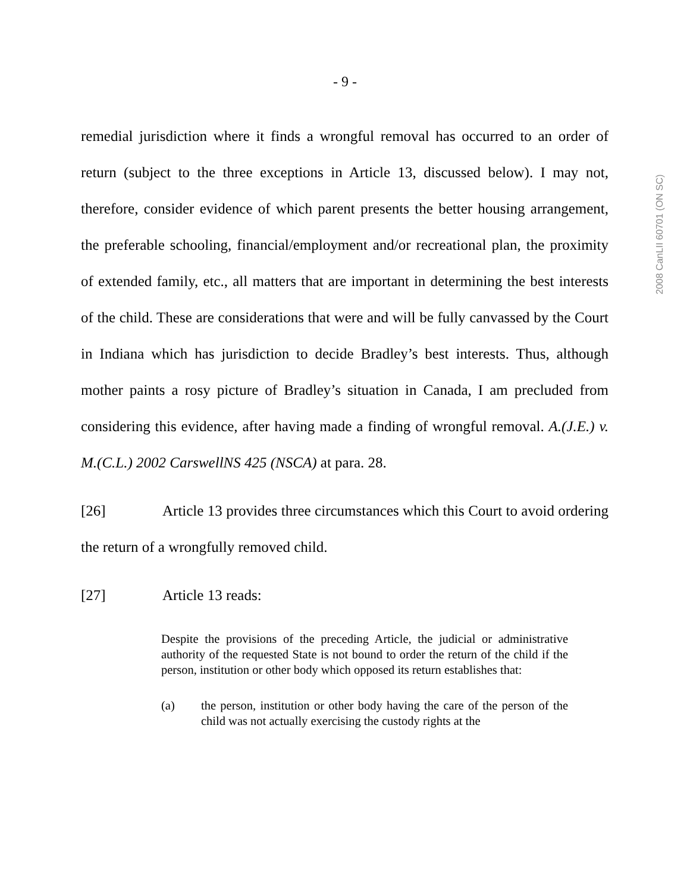- 9 -
2008 CanLII 60701 (ON SC)
remedial jurisdiction where it finds a wrongful removal has occurred to an order of return (subject to the three exceptions in Article 13, discussed below). I may not, therefore, consider evidence of which parent presents the better housing arrangement, the preferable schooling, financial/employment and/or recreational plan, the proximity of extended family, etc., all matters that are important in determining the best interests of the child. These are considerations that were and will be fully canvassed by the Court in Indiana which has jurisdiction to decide Bradley’s best interests. Thus, although mother paints a rosy picture of Bradley’s situation in Canada, I am precluded from considering this evidence, after having made a finding of wrongful removal. A.(J.E.) v. M.(C.L.) 2002 CarswellNS 425 (NSCA) at para. 28.
[26] Article 13 provides three circumstances which this Court to avoid ordering the return of a wrongfully removed child.
[27] Article 13 reads:
Despite the provisions of the preceding Article, the judicial or administrative authority of the requested State is not bound to order the return of the child if the person, institution or other body which opposed its return establishes that:
(a) the person, institution or other body having the care of the person of the child was not actually exercising the custody rights at the